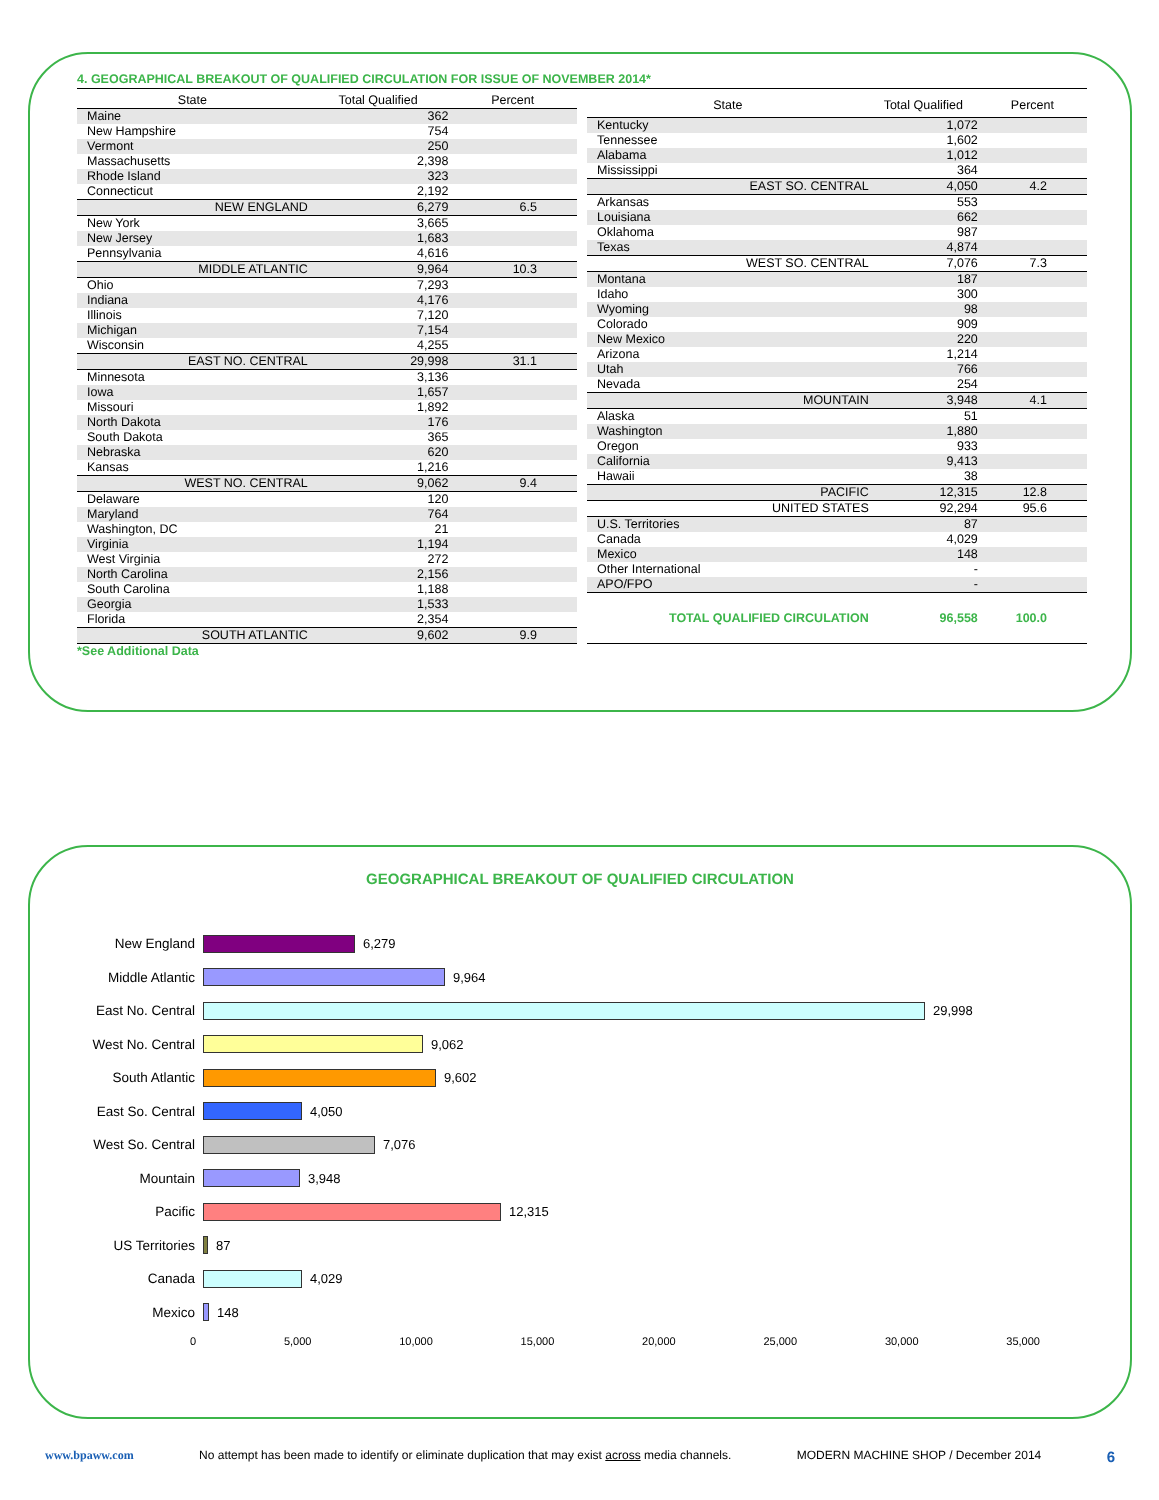4. GEOGRAPHICAL BREAKOUT OF QUALIFIED CIRCULATION FOR ISSUE OF NOVEMBER 2014*
| State | Total Qualified | Percent |
| --- | --- | --- |
| Maine | 362 | |
| New Hampshire | 754 | |
| Vermont | 250 | |
| Massachusetts | 2,398 | |
| Rhode Island | 323 | |
| Connecticut | 2,192 | |
| NEW ENGLAND | 6,279 | 6.5 |
| New York | 3,665 | |
| New Jersey | 1,683 | |
| Pennsylvania | 4,616 | |
| MIDDLE ATLANTIC | 9,964 | 10.3 |
| Ohio | 7,293 | |
| Indiana | 4,176 | |
| Illinois | 7,120 | |
| Michigan | 7,154 | |
| Wisconsin | 4,255 | |
| EAST NO. CENTRAL | 29,998 | 31.1 |
| Minnesota | 3,136 | |
| Iowa | 1,657 | |
| Missouri | 1,892 | |
| North Dakota | 176 | |
| South Dakota | 365 | |
| Nebraska | 620 | |
| Kansas | 1,216 | |
| WEST NO. CENTRAL | 9,062 | 9.4 |
| Delaware | 120 | |
| Maryland | 764 | |
| Washington, DC | 21 | |
| Virginia | 1,194 | |
| West Virginia | 272 | |
| North Carolina | 2,156 | |
| South Carolina | 1,188 | |
| Georgia | 1,533 | |
| Florida | 2,354 | |
| SOUTH ATLANTIC | 9,602 | 9.9 |
| State | Total Qualified | Percent |
| --- | --- | --- |
| Kentucky | 1,072 | |
| Tennessee | 1,602 | |
| Alabama | 1,012 | |
| Mississippi | 364 | |
| EAST SO. CENTRAL | 4,050 | 4.2 |
| Arkansas | 553 | |
| Louisiana | 662 | |
| Oklahoma | 987 | |
| Texas | 4,874 | |
| WEST SO. CENTRAL | 7,076 | 7.3 |
| Montana | 187 | |
| Idaho | 300 | |
| Wyoming | 98 | |
| Colorado | 909 | |
| New Mexico | 220 | |
| Arizona | 1,214 | |
| Utah | 766 | |
| Nevada | 254 | |
| MOUNTAIN | 3,948 | 4.1 |
| Alaska | 51 | |
| Washington | 1,880 | |
| Oregon | 933 | |
| California | 9,413 | |
| Hawaii | 38 | |
| PACIFIC | 12,315 | 12.8 |
| UNITED STATES | 92,294 | 95.6 |
| U.S. Territories | 87 | |
| Canada | 4,029 | |
| Mexico | 148 | |
| Other International | - | |
| APO/FPO | - | |
| TOTAL QUALIFIED CIRCULATION | 96,558 | 100.0 |
*See Additional Data
GEOGRAPHICAL BREAKOUT OF QUALIFIED CIRCULATION
New England 6,279
Middle Atlantic 9,964
East No. Central 29,998
West No. Central 9,062
South Atlantic 9,602
East So. Central 4,050
West So. Central 7,076
Mountain 3,948
Pacific 12,315
US Territories 87
Canada 4,029
Mexico 148
0 5,000 10,000 15,000 20,000 25,000 30,000 35,000
www.bpaww.com No attempt has been made to identify or eliminate duplication that may exist across media channels. MODERN MACHINE SHOP / December 2014 6